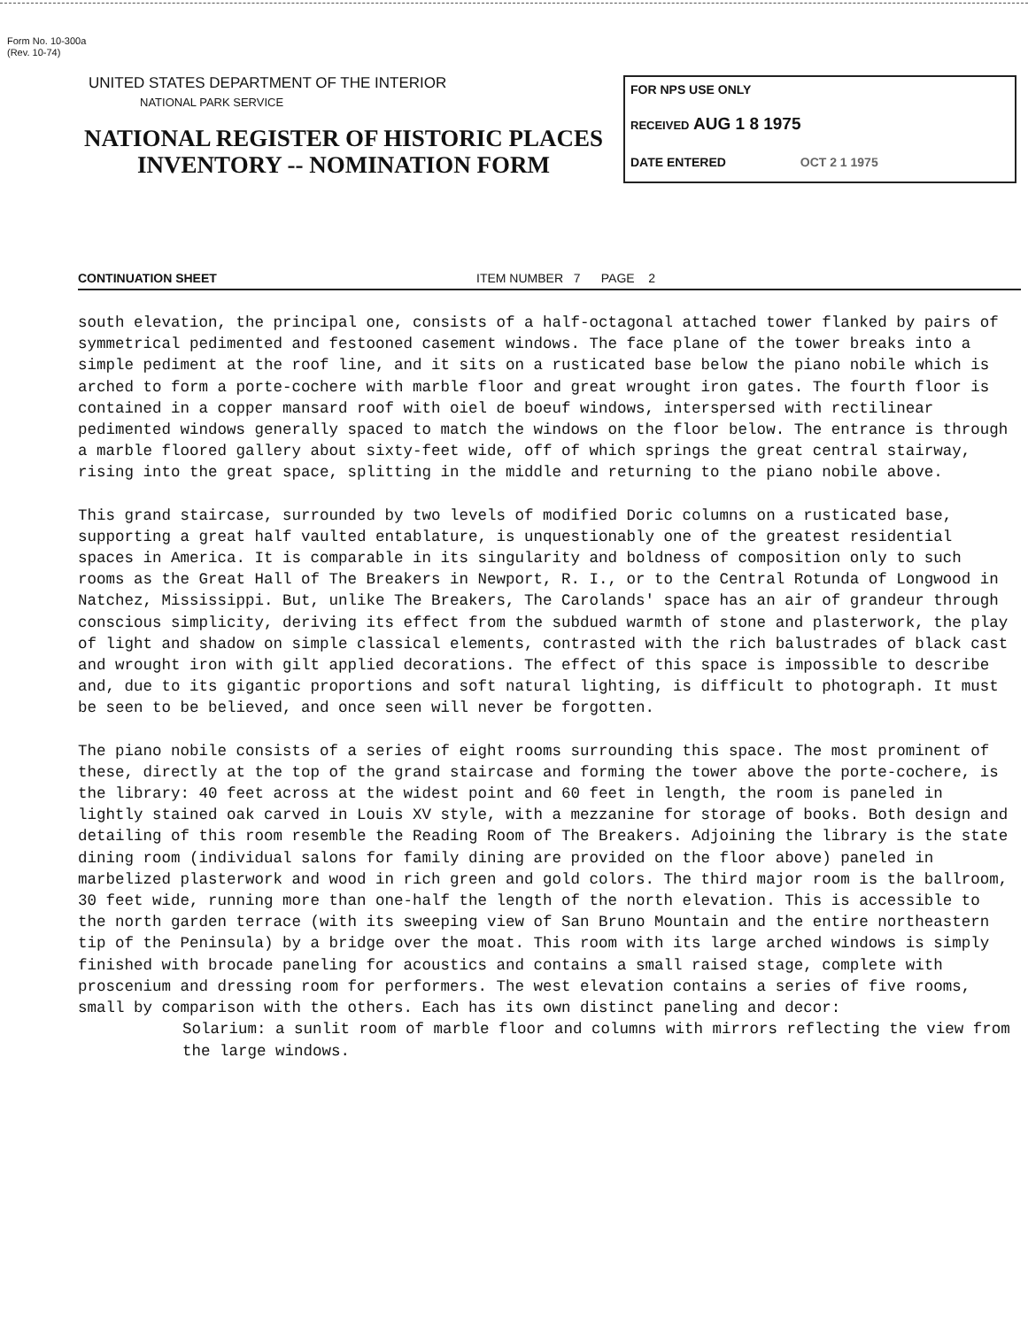Form No. 10-300a
(Rev. 10-74)
UNITED STATES DEPARTMENT OF THE INTERIOR
NATIONAL PARK SERVICE
NATIONAL REGISTER OF HISTORIC PLACES
INVENTORY -- NOMINATION FORM
FOR NPS USE ONLY
RECEIVED AUG 1 8 1975
DATE ENTERED OCT 2 1 1975
CONTINUATION SHEET ITEM NUMBER 7 PAGE 2
south elevation, the principal one, consists of a half-octagonal attached tower flanked by pairs of symmetrical pedimented and festooned casement windows. The face plane of the tower breaks into a simple pediment at the roof line, and it sits on a rusticated base below the piano nobile which is arched to form a porte-cochere with marble floor and great wrought iron gates. The fourth floor is contained in a copper mansard roof with oiel de boeuf windows, interspersed with rectilinear pedimented windows generally spaced to match the windows on the floor below. The entrance is through a marble floored gallery about sixty-feet wide, off of which springs the great central stairway, rising into the great space, splitting in the middle and returning to the piano nobile above.
This grand staircase, surrounded by two levels of modified Doric columns on a rusticated base, supporting a great half vaulted entablature, is unquestionably one of the greatest residential spaces in America. It is comparable in its singularity and boldness of composition only to such rooms as the Great Hall of The Breakers in Newport, R. I., or to the Central Rotunda of Longwood in Natchez, Mississippi. But, unlike The Breakers, The Carolands' space has an air of grandeur through conscious simplicity, deriving its effect from the subdued warmth of stone and plasterwork, the play of light and shadow on simple classical elements, contrasted with the rich balustrades of black cast and wrought iron with gilt applied decorations. The effect of this space is impossible to describe and, due to its gigantic proportions and soft natural lighting, is difficult to photograph. It must be seen to be believed, and once seen will never be forgotten.
The piano nobile consists of a series of eight rooms surrounding this space. The most prominent of these, directly at the top of the grand staircase and forming the tower above the porte-cochere, is the library: 40 feet across at the widest point and 60 feet in length, the room is paneled in lightly stained oak carved in Louis XV style, with a mezzanine for storage of books. Both design and detailing of this room resemble the Reading Room of The Breakers. Adjoining the library is the state dining room (individual salons for family dining are provided on the floor above) paneled in marbelized plasterwork and wood in rich green and gold colors. The third major room is the ballroom, 30 feet wide, running more than one-half the length of the north elevation. This is accessible to the north garden terrace (with its sweeping view of San Bruno Mountain and the entire northeastern tip of the Peninsula) by a bridge over the moat. This room with its large arched windows is simply finished with brocade paneling for acoustics and contains a small raised stage, complete with proscenium and dressing room for performers. The west elevation contains a series of five rooms, small by comparison with the others. Each has its own distinct paneling and decor:
Solarium: a sunlit room of marble floor and columns with mirrors reflecting the view from the large windows.